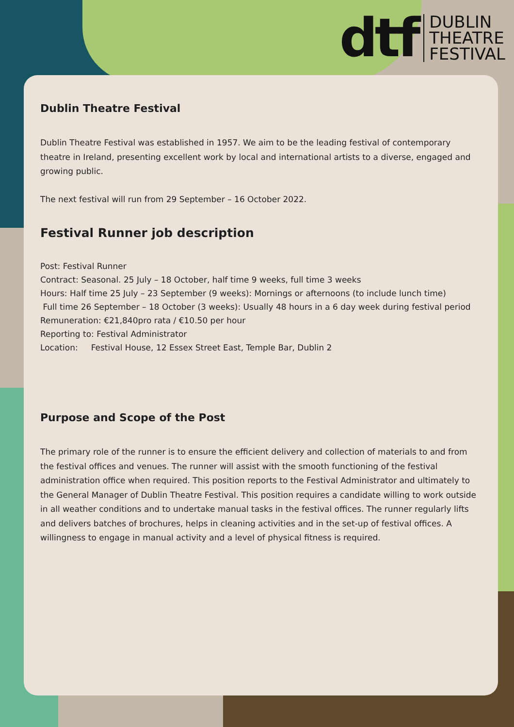dtf
DUBLIN
THEATRE
FESTIVAL
Dublin Theatre Festival
Dublin Theatre Festival was established in 1957. We aim to be the leading festival of contemporary theatre in Ireland, presenting excellent work by local and international artists to a diverse, engaged and growing public.
The next festival will run from 29 September – 16 October 2022.
Festival Runner job description
Post: Festival Runner
Contract: Seasonal. 25 July – 18 October, half time 9 weeks, full time 3 weeks
Hours: Half time 25 July – 23 September (9 weeks): Mornings or afternoons (to include lunch time)
Full time 26 September – 18 October (3 weeks): Usually 48 hours in a 6 day week during festival period
Remuneration: €21,840pro rata / €10.50 per hour
Reporting to: Festival Administrator
Location: Festival House, 12 Essex Street East, Temple Bar, Dublin 2
Purpose and Scope of the Post
The primary role of the runner is to ensure the efficient delivery and collection of materials to and from the festival offices and venues. The runner will assist with the smooth functioning of the festival administration office when required. This position reports to the Festival Administrator and ultimately to the General Manager of Dublin Theatre Festival. This position requires a candidate willing to work outside in all weather conditions and to undertake manual tasks in the festival offices. The runner regularly lifts and delivers batches of brochures, helps in cleaning activities and in the set-up of festival offices. A willingness to engage in manual activity and a level of physical fitness is required.